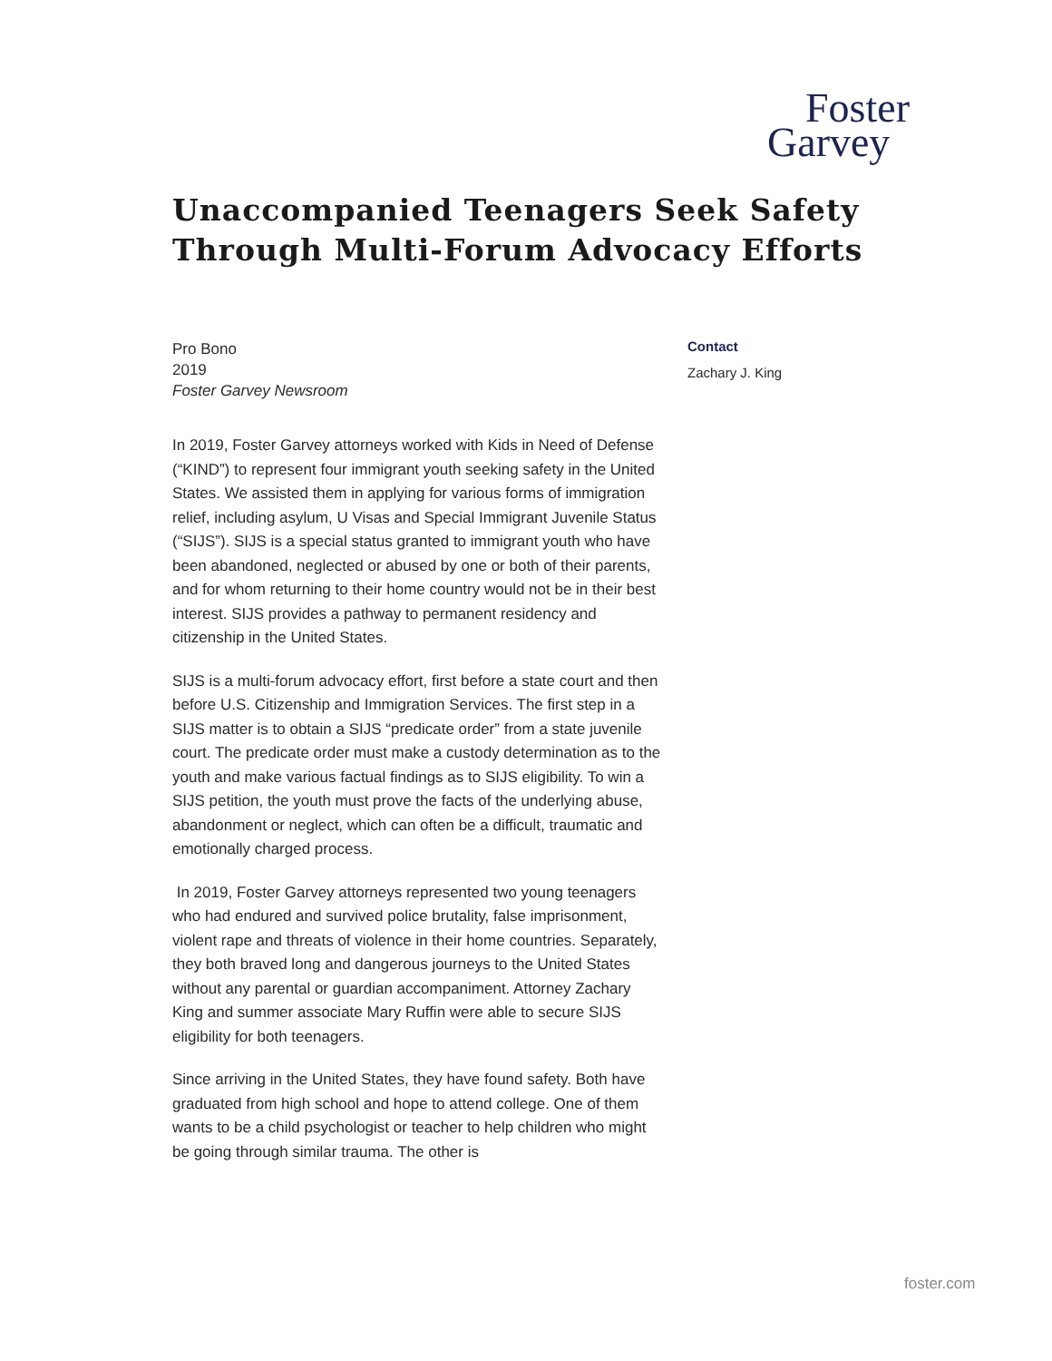Foster
Garvey
Unaccompanied Teenagers Seek Safety
Through Multi-Forum Advocacy Efforts
Pro Bono
2019
Foster Garvey Newsroom
In 2019, Foster Garvey attorneys worked with Kids in Need of Defense (“KIND”) to represent four immigrant youth seeking safety in the United States. We assisted them in applying for various forms of immigration relief, including asylum, U Visas and Special Immigrant Juvenile Status (“SIJS”). SIJS is a special status granted to immigrant youth who have been abandoned, neglected or abused by one or both of their parents, and for whom returning to their home country would not be in their best interest. SIJS provides a pathway to permanent residency and citizenship in the United States.
SIJS is a multi-forum advocacy effort, first before a state court and then before U.S. Citizenship and Immigration Services. The first step in a SIJS matter is to obtain a SIJS “predicate order” from a state juvenile court. The predicate order must make a custody determination as to the youth and make various factual findings as to SIJS eligibility. To win a SIJS petition, the youth must prove the facts of the underlying abuse, abandonment or neglect, which can often be a difficult, traumatic and emotionally charged process.
In 2019, Foster Garvey attorneys represented two young teenagers who had endured and survived police brutality, false imprisonment, violent rape and threats of violence in their home countries. Separately, they both braved long and dangerous journeys to the United States without any parental or guardian accompaniment. Attorney Zachary King and summer associate Mary Ruffin were able to secure SIJS eligibility for both teenagers.
Since arriving in the United States, they have found safety. Both have graduated from high school and hope to attend college. One of them wants to be a child psychologist or teacher to help children who might be going through similar trauma. The other is
Contact
Zachary J. King
foster.com